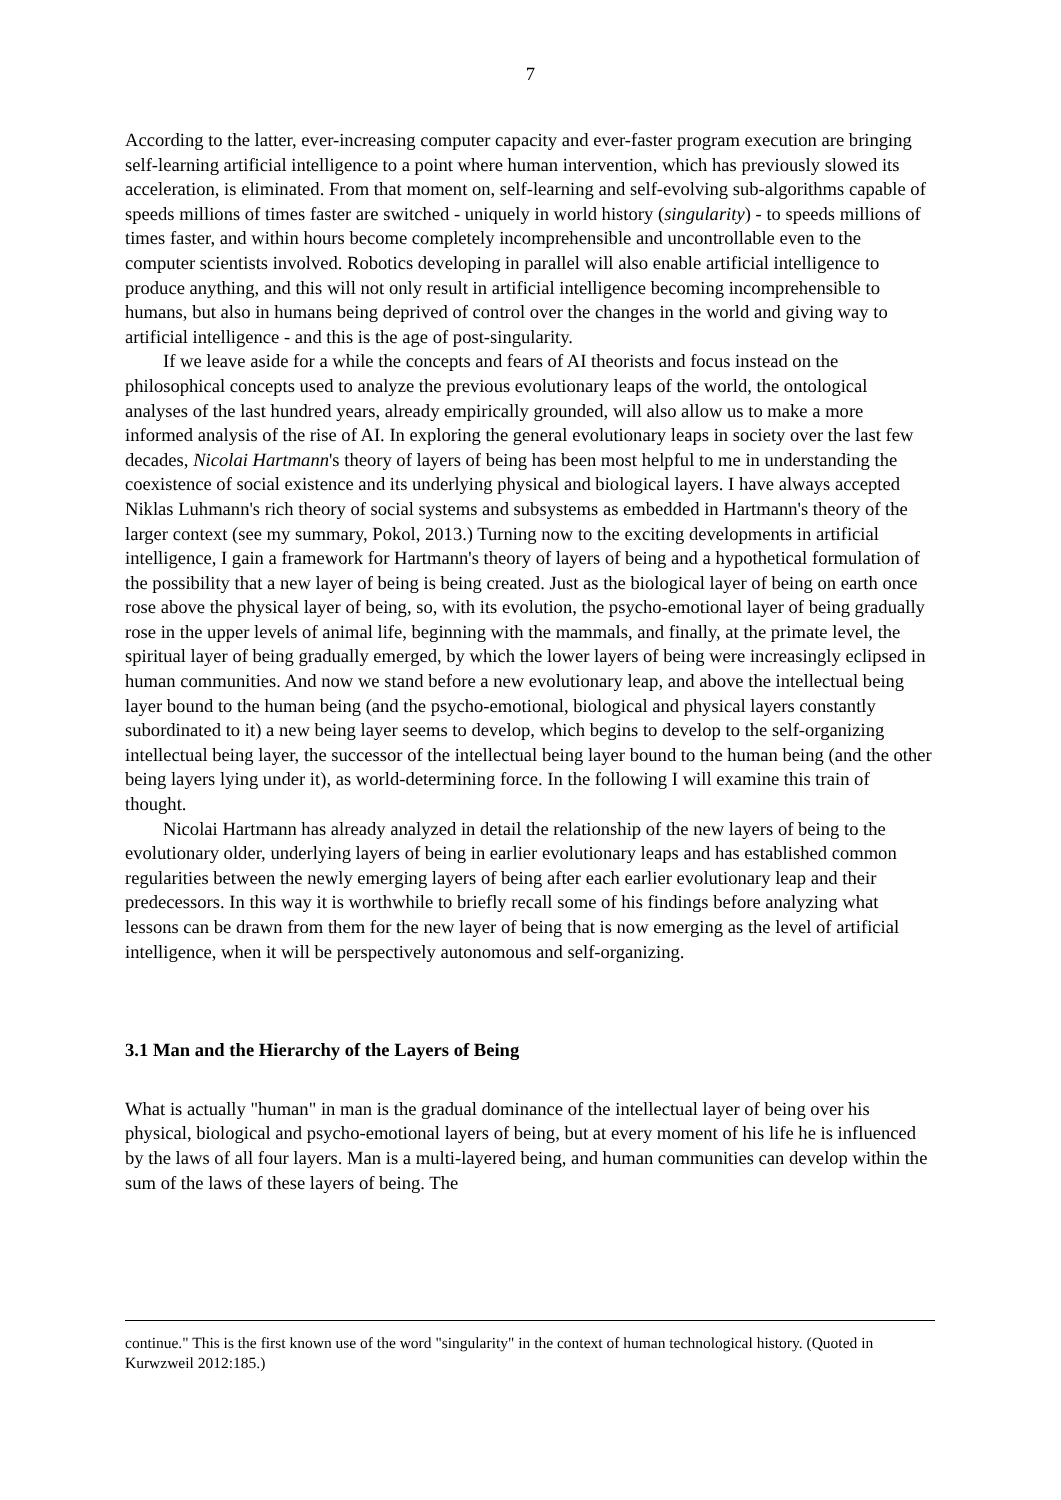7
According to the latter, ever-increasing computer capacity and ever-faster program execution are bringing self-learning artificial intelligence to a point where human intervention, which has previously slowed its acceleration, is eliminated. From that moment on, self-learning and self-evolving sub-algorithms capable of speeds millions of times faster are switched - uniquely in world history (singularity) - to speeds millions of times faster, and within hours become completely incomprehensible and uncontrollable even to the computer scientists involved. Robotics developing in parallel will also enable artificial intelligence to produce anything, and this will not only result in artificial intelligence becoming incomprehensible to humans, but also in humans being deprived of control over the changes in the world and giving way to artificial intelligence - and this is the age of post-singularity.
If we leave aside for a while the concepts and fears of AI theorists and focus instead on the philosophical concepts used to analyze the previous evolutionary leaps of the world, the ontological analyses of the last hundred years, already empirically grounded, will also allow us to make a more informed analysis of the rise of AI. In exploring the general evolutionary leaps in society over the last few decades, Nicolai Hartmann's theory of layers of being has been most helpful to me in understanding the coexistence of social existence and its underlying physical and biological layers. I have always accepted Niklas Luhmann's rich theory of social systems and subsystems as embedded in Hartmann's theory of the larger context (see my summary, Pokol, 2013.) Turning now to the exciting developments in artificial intelligence, I gain a framework for Hartmann's theory of layers of being and a hypothetical formulation of the possibility that a new layer of being is being created. Just as the biological layer of being on earth once rose above the physical layer of being, so, with its evolution, the psycho-emotional layer of being gradually rose in the upper levels of animal life, beginning with the mammals, and finally, at the primate level, the spiritual layer of being gradually emerged, by which the lower layers of being were increasingly eclipsed in human communities. And now we stand before a new evolutionary leap, and above the intellectual being layer bound to the human being (and the psycho-emotional, biological and physical layers constantly subordinated to it) a new being layer seems to develop, which begins to develop to the self-organizing intellectual being layer, the successor of the intellectual being layer bound to the human being (and the other being layers lying under it), as world-determining force. In the following I will examine this train of thought.
Nicolai Hartmann has already analyzed in detail the relationship of the new layers of being to the evolutionary older, underlying layers of being in earlier evolutionary leaps and has established common regularities between the newly emerging layers of being after each earlier evolutionary leap and their predecessors. In this way it is worthwhile to briefly recall some of his findings before analyzing what lessons can be drawn from them for the new layer of being that is now emerging as the level of artificial intelligence, when it will be perspectively autonomous and self-organizing.
3.1 Man and the Hierarchy of the Layers of Being
What is actually "human" in man is the gradual dominance of the intellectual layer of being over his physical, biological and psycho-emotional layers of being, but at every moment of his life he is influenced by the laws of all four layers. Man is a multi-layered being, and human communities can develop within the sum of the laws of these layers of being. The
continue." This is the first known use of the word "singularity" in the context of human technological history. (Quoted in Kurwzweil 2012:185.)